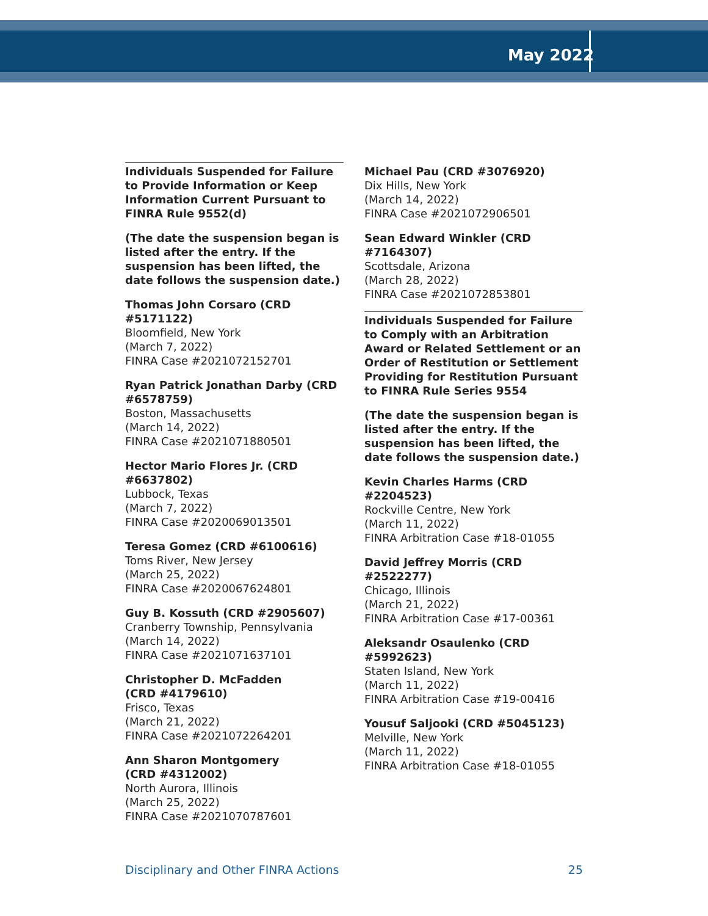May 2022
Individuals Suspended for Failure to Provide Information or Keep Information Current Pursuant to FINRA Rule 9552(d)
(The date the suspension began is listed after the entry. If the suspension has been lifted, the date follows the suspension date.)
Thomas John Corsaro (CRD #5171122)
Bloomfield, New York
(March 7, 2022)
FINRA Case #2021072152701
Ryan Patrick Jonathan Darby (CRD #6578759)
Boston, Massachusetts
(March 14, 2022)
FINRA Case #2021071880501
Hector Mario Flores Jr. (CRD #6637802)
Lubbock, Texas
(March 7, 2022)
FINRA Case #2020069013501
Teresa Gomez (CRD #6100616)
Toms River, New Jersey
(March 25, 2022)
FINRA Case #2020067624801
Guy B. Kossuth (CRD #2905607)
Cranberry Township, Pennsylvania
(March 14, 2022)
FINRA Case #2021071637101
Christopher D. McFadden
(CRD #4179610)
Frisco, Texas
(March 21, 2022)
FINRA Case #2021072264201
Ann Sharon Montgomery
(CRD #4312002)
North Aurora, Illinois
(March 25, 2022)
FINRA Case #2021070787601
Michael Pau (CRD #3076920)
Dix Hills, New York
(March 14, 2022)
FINRA Case #2021072906501
Sean Edward Winkler (CRD #7164307)
Scottsdale, Arizona
(March 28, 2022)
FINRA Case #2021072853801
Individuals Suspended for Failure to Comply with an Arbitration Award or Related Settlement or an Order of Restitution or Settlement Providing for Restitution Pursuant to FINRA Rule Series 9554
(The date the suspension began is listed after the entry. If the suspension has been lifted, the date follows the suspension date.)
Kevin Charles Harms (CRD #2204523)
Rockville Centre, New York
(March 11, 2022)
FINRA Arbitration Case #18-01055
David Jeffrey Morris (CRD #2522277)
Chicago, Illinois
(March 21, 2022)
FINRA Arbitration Case #17-00361
Aleksandr Osaulenko (CRD #5992623)
Staten Island, New York
(March 11, 2022)
FINRA Arbitration Case #19-00416
Yousuf Saljooki (CRD #5045123)
Melville, New York
(March 11, 2022)
FINRA Arbitration Case #18-01055
Disciplinary and Other FINRA Actions 25